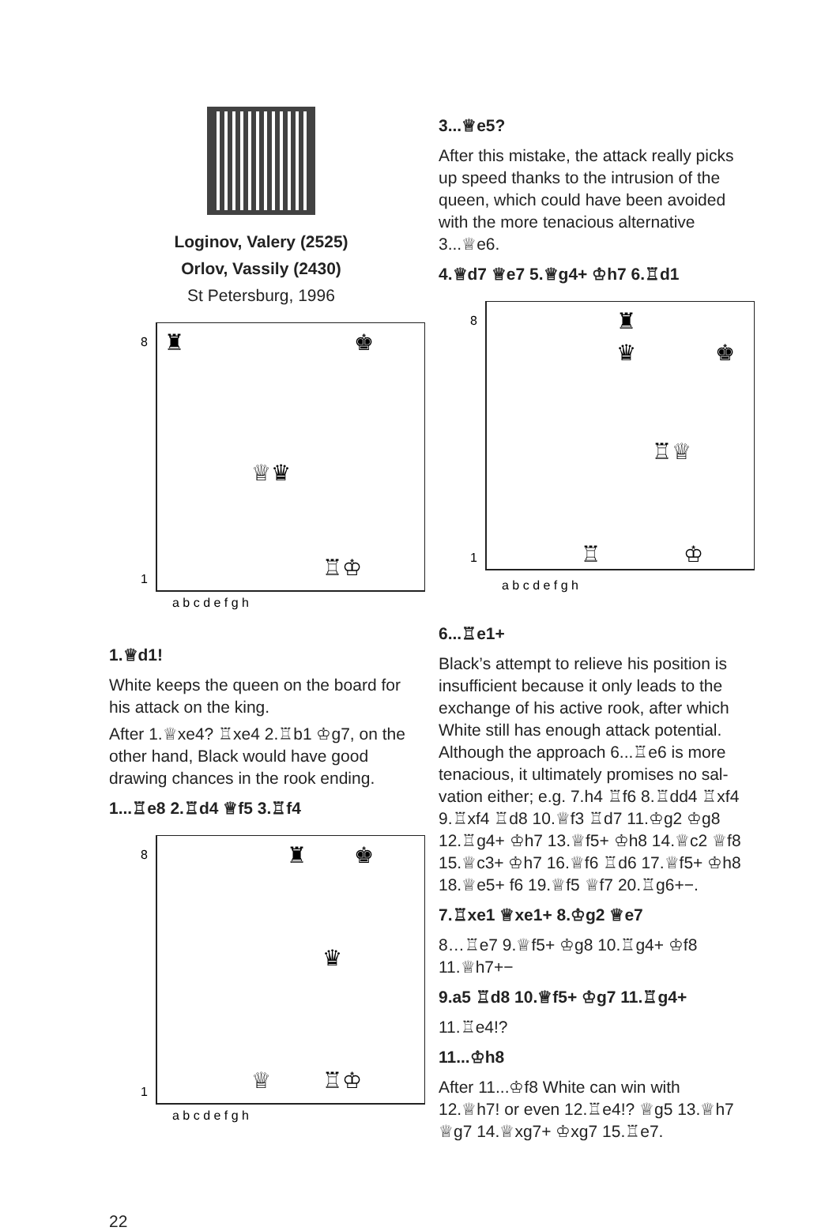Loginov, Valery (2525)
Orlov, Vassily (2430)
St Petersburg, 1996
8
1
a b c d e f g h
♜
♚
♕♛
♖♔
1.♕d1!
White keeps the queen on the board for his attack on the king.
After 1.♕xe4? ♖xe4 2.♖b1 ♔g7, on the other hand, Black would have good draw­ing chances in the rook ending.
1...♖e8 2.♖d4 ♕f5 3.♖f4
8
1
a b c d e f g h
♜
♚
♛
♕
♖♔
3...♕e5?
After this mistake, the attack really picks up speed thanks to the intrusion of the queen, which could have been avoided with the more tenacious alternative 3...♕e6.
4.♕d7 ♕e7 5.♕g4+ ♔h7 6.♖d1
8
1
a b c d e f g h
♜
♛
♚
♖♕
♖
♔
6...♖e1+
Black’s attempt to relieve his position is insufficient because it only leads to the exchange of his active rook, after which White still has enough attack potential. Although the approach 6...♖e6 is more tenacious, it ultimately promises no sal­vation either; e.g. 7.h4 ♖f6 8.♖dd4 ♖xf4 9.♖xf4 ♖d8 10.♕f3 ♖d7 11.♔g2 ♔g8 12.♖g4+ ♔h7 13.♕f5+ ♔h8 14.♕c2 ♕f8 15.♕c3+ ♔h7 16.♕f6 ♖d6 17.♕f5+ ♔h8 18.♕e5+ f6 19.♕f5 ♕f7 20.♖g6+−.
7.♖xe1 ♕xe1+ 8.♔g2 ♕e7
8…♖e7 9.♕f5+ ♔g8 10.♖g4+ ♔f8 11.♕h7+−
9.a5 ♖d8 10.♕f5+ ♔g7 11.♖g4+
11.♖e4!?
11...♔h8
After 11...♔f8 White can win with 12.♕h7! or even 12.♖e4!? ♕g5 13.♕h7 ♕g7 14.♕xg7+ ♔xg7 15.♖e7.
22